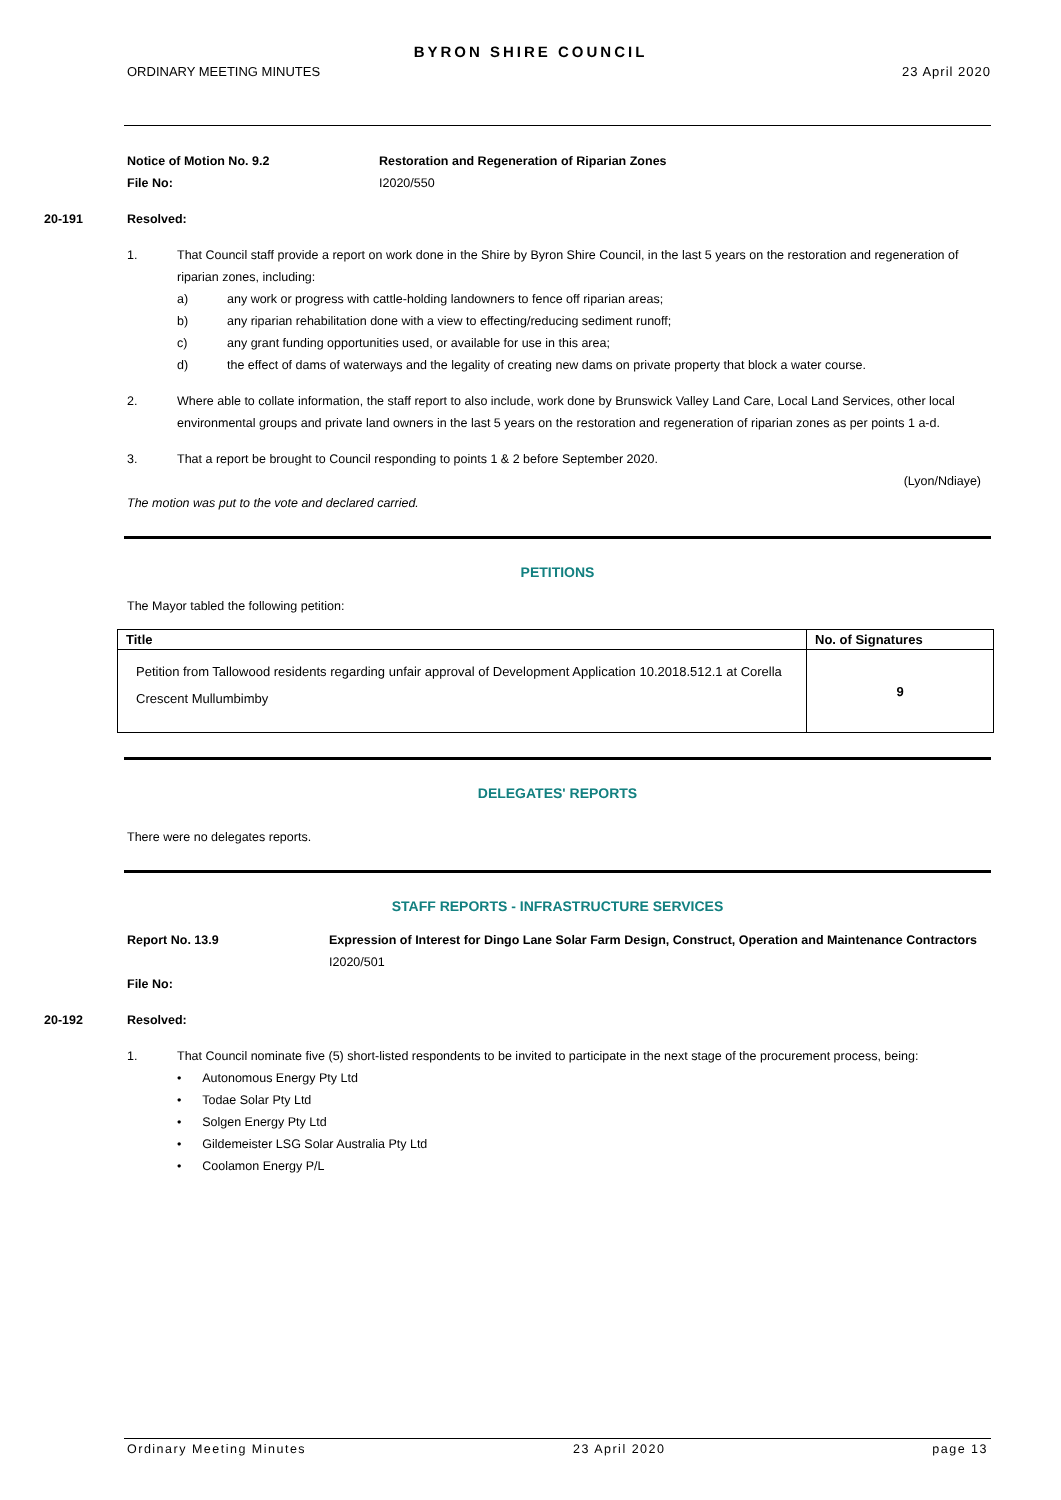BYRON SHIRE COUNCIL
ORDINARY MEETING MINUTES 23 April 2020
Notice of Motion No. 9.2
File No:
Restoration and Regeneration of Riparian Zones
I2020/550
20-191 Resolved:
1. That Council staff provide a report on work done in the Shire by Byron Shire Council, in the last 5 years on the restoration and regeneration of riparian zones, including:
a) any work or progress with cattle-holding landowners to fence off riparian areas;
b) any riparian rehabilitation done with a view to effecting/reducing sediment runoff;
c) any grant funding opportunities used, or available for use in this area;
d) the effect of dams of waterways and the legality of creating new dams on private property that block a water course.
2. Where able to collate information, the staff report to also include, work done by Brunswick Valley Land Care, Local Land Services, other local environmental groups and private land owners in the last 5 years on the restoration and regeneration of riparian zones as per points 1 a-d.
3. That a report be brought to Council responding to points 1 & 2 before September 2020.
(Lyon/Ndiaye)
The motion was put to the vote and declared carried.
PETITIONS
The Mayor tabled the following petition:
| Title | No. of Signatures |
| --- | --- |
| Petition from Tallowood residents regarding unfair approval of Development Application 10.2018.512.1 at Corella Crescent Mullumbimby | 9 |
DELEGATES' REPORTS
There were no delegates reports.
STAFF REPORTS - INFRASTRUCTURE SERVICES
Report No. 13.9
File No:
Expression of Interest for Dingo Lane Solar Farm Design, Construct, Operation and Maintenance Contractors
I2020/501
20-192 Resolved:
1. That Council nominate five (5) short-listed respondents to be invited to participate in the next stage of the procurement process, being:
• Autonomous Energy Pty Ltd
• Todae Solar Pty Ltd
• Solgen Energy Pty Ltd
• Gildemeister LSG Solar Australia Pty Ltd
• Coolamon Energy P/L
Ordinary Meeting Minutes 23 April 2020 page 13